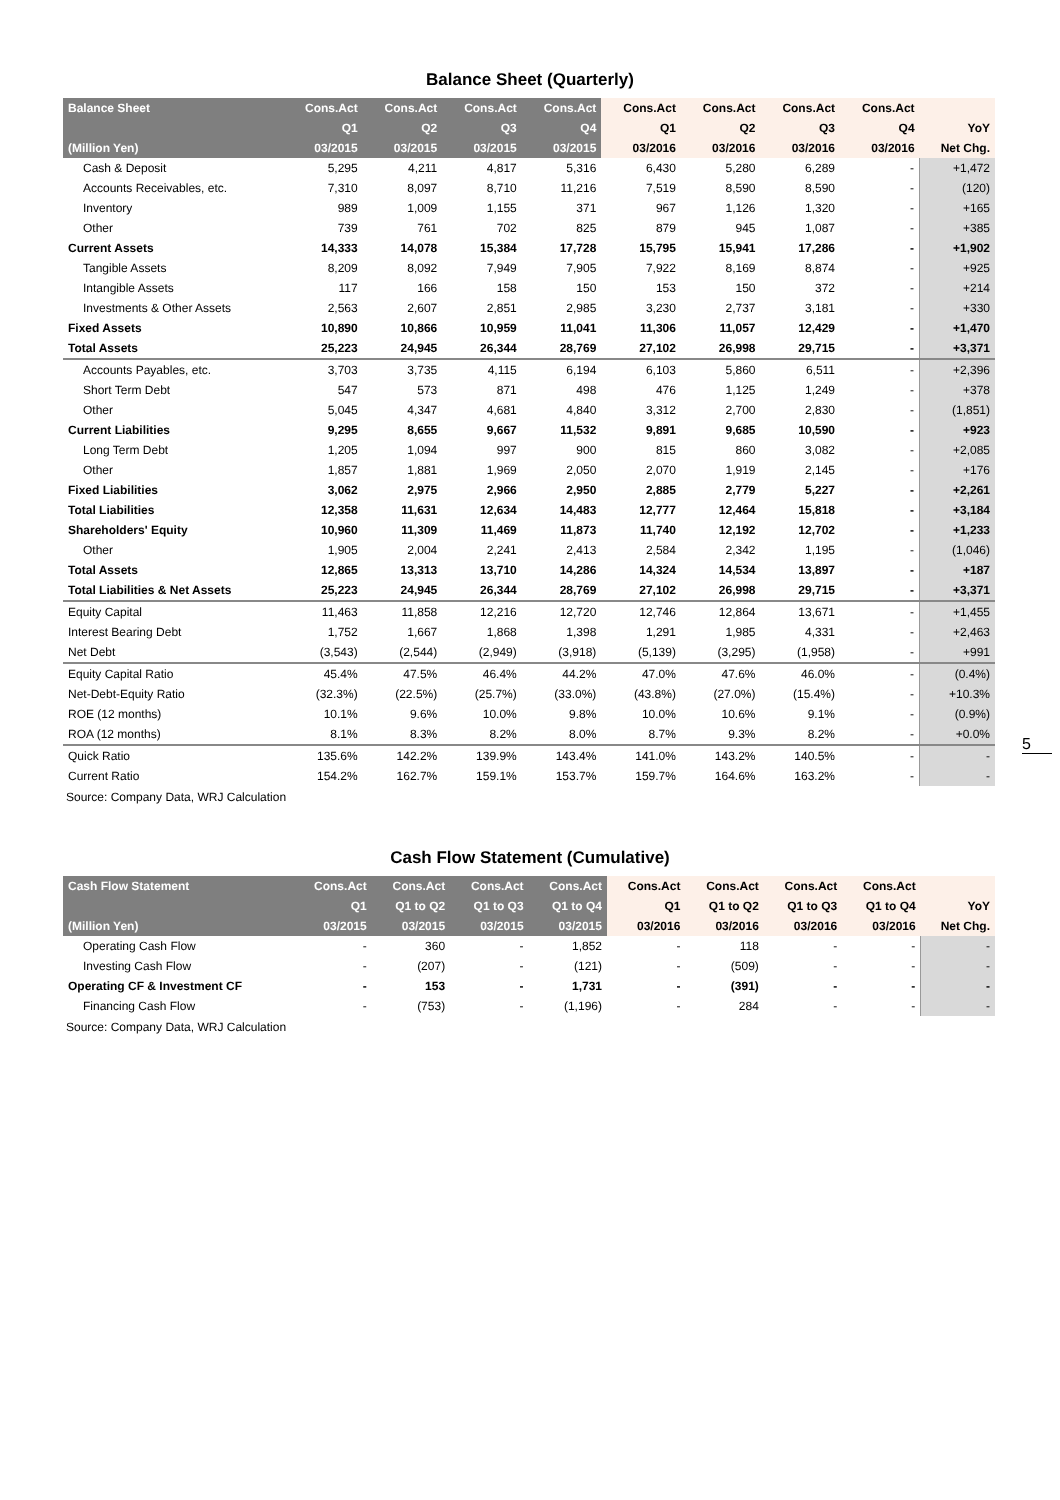Balance Sheet (Quarterly)
| Balance Sheet | Cons.Act | Cons.Act | Cons.Act | Cons.Act | Cons.Act | Cons.Act | Cons.Act | Cons.Act | |
| --- | --- | --- | --- | --- | --- | --- | --- | --- | --- |
| | Q1 | Q2 | Q3 | Q4 | Q1 | Q2 | Q3 | Q4 | YoY |
| (Million Yen) | 03/2015 | 03/2015 | 03/2015 | 03/2015 | 03/2016 | 03/2016 | 03/2016 | 03/2016 | Net Chg. |
| Cash & Deposit | 5,295 | 4,211 | 4,817 | 5,316 | 6,430 | 5,280 | 6,289 | - | +1,472 |
| Accounts Receivables, etc. | 7,310 | 8,097 | 8,710 | 11,216 | 7,519 | 8,590 | 8,590 | - | (120) |
| Inventory | 989 | 1,009 | 1,155 | 371 | 967 | 1,126 | 1,320 | - | +165 |
| Other | 739 | 761 | 702 | 825 | 879 | 945 | 1,087 | - | +385 |
| Current Assets | 14,333 | 14,078 | 15,384 | 17,728 | 15,795 | 15,941 | 17,286 | - | +1,902 |
| Tangible Assets | 8,209 | 8,092 | 7,949 | 7,905 | 7,922 | 8,169 | 8,874 | - | +925 |
| Intangible Assets | 117 | 166 | 158 | 150 | 153 | 150 | 372 | - | +214 |
| Investments & Other Assets | 2,563 | 2,607 | 2,851 | 2,985 | 3,230 | 2,737 | 3,181 | - | +330 |
| Fixed Assets | 10,890 | 10,866 | 10,959 | 11,041 | 11,306 | 11,057 | 12,429 | - | +1,470 |
| Total Assets | 25,223 | 24,945 | 26,344 | 28,769 | 27,102 | 26,998 | 29,715 | - | +3,371 |
| Accounts Payables, etc. | 3,703 | 3,735 | 4,115 | 6,194 | 6,103 | 5,860 | 6,511 | - | +2,396 |
| Short Term Debt | 547 | 573 | 871 | 498 | 476 | 1,125 | 1,249 | - | +378 |
| Other | 5,045 | 4,347 | 4,681 | 4,840 | 3,312 | 2,700 | 2,830 | - | (1,851) |
| Current Liabilities | 9,295 | 8,655 | 9,667 | 11,532 | 9,891 | 9,685 | 10,590 | - | +923 |
| Long Term Debt | 1,205 | 1,094 | 997 | 900 | 815 | 860 | 3,082 | - | +2,085 |
| Other | 1,857 | 1,881 | 1,969 | 2,050 | 2,070 | 1,919 | 2,145 | - | +176 |
| Fixed Liabilities | 3,062 | 2,975 | 2,966 | 2,950 | 2,885 | 2,779 | 5,227 | - | +2,261 |
| Total Liabilities | 12,358 | 11,631 | 12,634 | 14,483 | 12,777 | 12,464 | 15,818 | - | +3,184 |
| Shareholders' Equity | 10,960 | 11,309 | 11,469 | 11,873 | 11,740 | 12,192 | 12,702 | - | +1,233 |
| Other | 1,905 | 2,004 | 2,241 | 2,413 | 2,584 | 2,342 | 1,195 | - | (1,046) |
| Total Assets | 12,865 | 13,313 | 13,710 | 14,286 | 14,324 | 14,534 | 13,897 | - | +187 |
| Total Liabilities & Net Assets | 25,223 | 24,945 | 26,344 | 28,769 | 27,102 | 26,998 | 29,715 | - | +3,371 |
| Equity Capital | 11,463 | 11,858 | 12,216 | 12,720 | 12,746 | 12,864 | 13,671 | - | +1,455 |
| Interest Bearing Debt | 1,752 | 1,667 | 1,868 | 1,398 | 1,291 | 1,985 | 4,331 | - | +2,463 |
| Net Debt | (3,543) | (2,544) | (2,949) | (3,918) | (5,139) | (3,295) | (1,958) | - | +991 |
| Equity Capital Ratio | 45.4% | 47.5% | 46.4% | 44.2% | 47.0% | 47.6% | 46.0% | - | (0.4%) |
| Net-Debt-Equity Ratio | (32.3%) | (22.5%) | (25.7%) | (33.0%) | (43.8%) | (27.0%) | (15.4%) | - | +10.3% |
| ROE (12 months) | 10.1% | 9.6% | 10.0% | 9.8% | 10.0% | 10.6% | 9.1% | - | (0.9%) |
| ROA (12 months) | 8.1% | 8.3% | 8.2% | 8.0% | 8.7% | 9.3% | 8.2% | - | +0.0% |
| Quick Ratio | 135.6% | 142.2% | 139.9% | 143.4% | 141.0% | 143.2% | 140.5% | - | - |
| Current Ratio | 154.2% | 162.7% | 159.1% | 153.7% | 159.7% | 164.6% | 163.2% | - | - |
Source: Company Data, WRJ Calculation
5
Cash Flow Statement (Cumulative)
| Cash Flow Statement | Cons.Act | Cons.Act | Cons.Act | Cons.Act | Cons.Act | Cons.Act | Cons.Act | Cons.Act | |
| --- | --- | --- | --- | --- | --- | --- | --- | --- | --- |
| | Q1 | Q1 to Q2 | Q1 to Q3 | Q1 to Q4 | Q1 | Q1 to Q2 | Q1 to Q3 | Q1 to Q4 | YoY |
| (Million Yen) | 03/2015 | 03/2015 | 03/2015 | 03/2015 | 03/2016 | 03/2016 | 03/2016 | 03/2016 | Net Chg. |
| Operating Cash Flow | - | 360 | - | 1,852 | - | 118 | - | - | - |
| Investing Cash Flow | - | (207) | - | (121) | - | (509) | - | - | - |
| Operating CF & Investment CF | - | 153 | - | 1,731 | - | (391) | - | - | - |
| Financing Cash Flow | - | (753) | - | (1,196) | - | 284 | - | - | - |
Source: Company Data, WRJ Calculation